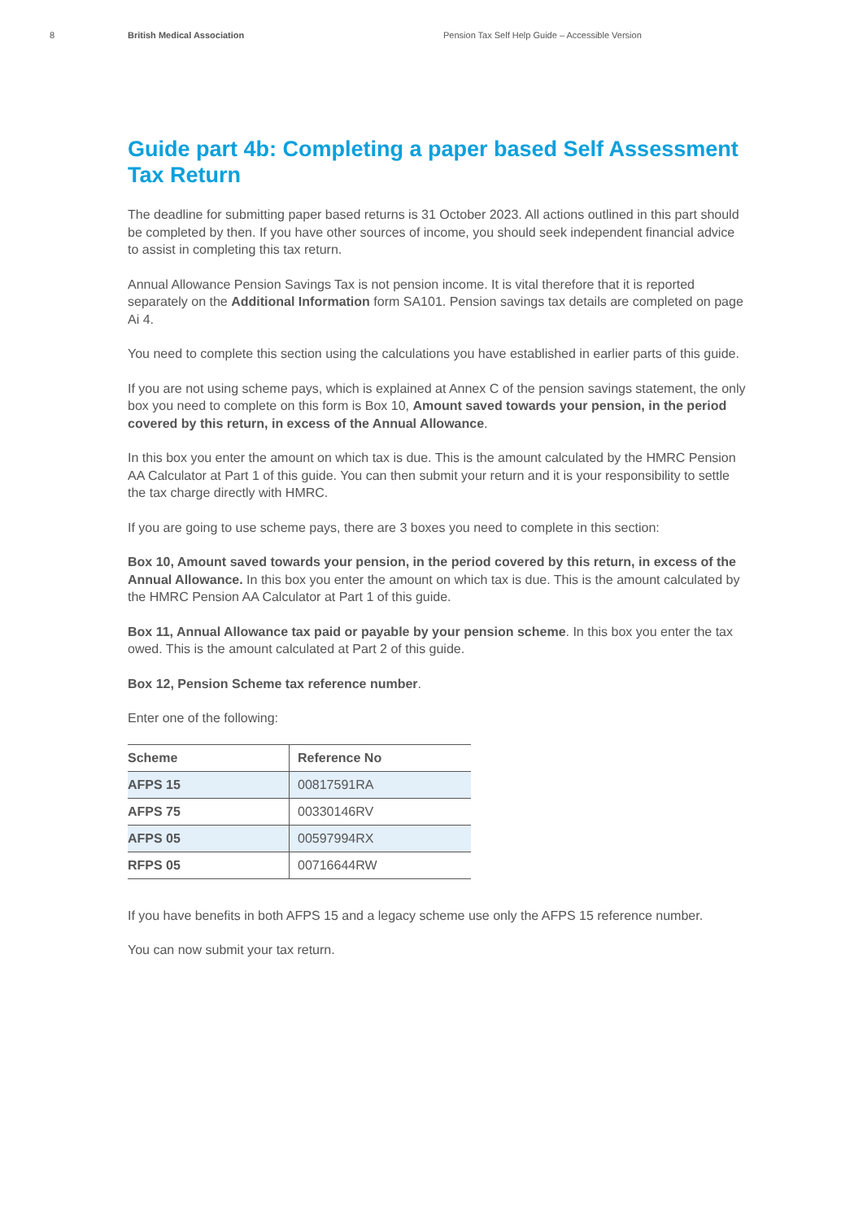8 British Medical Association Pension Tax Self Help Guide – Accessible Version
Guide part 4b: Completing a paper based Self Assessment Tax Return
The deadline for submitting paper based returns is 31 October 2023. All actions outlined in this part should be completed by then. If you have other sources of income, you should seek independent financial advice to assist in completing this tax return.
Annual Allowance Pension Savings Tax is not pension income. It is vital therefore that it is reported separately on the Additional Information form SA101. Pension savings tax details are completed on page Ai 4.
You need to complete this section using the calculations you have established in earlier parts of this guide.
If you are not using scheme pays, which is explained at Annex C of the pension savings statement, the only box you need to complete on this form is Box 10, Amount saved towards your pension, in the period covered by this return, in excess of the Annual Allowance.
In this box you enter the amount on which tax is due. This is the amount calculated by the HMRC Pension AA Calculator at Part 1 of this guide. You can then submit your return and it is your responsibility to settle the tax charge directly with HMRC.
If you are going to use scheme pays, there are 3 boxes you need to complete in this section:
Box 10, Amount saved towards your pension, in the period covered by this return, in excess of the Annual Allowance. In this box you enter the amount on which tax is due. This is the amount calculated by the HMRC Pension AA Calculator at Part 1 of this guide.
Box 11, Annual Allowance tax paid or payable by your pension scheme. In this box you enter the tax owed. This is the amount calculated at Part 2 of this guide.
Box 12, Pension Scheme tax reference number.
Enter one of the following:
| Scheme | Reference No |
| --- | --- |
| AFPS 15 | 00817591RA |
| AFPS 75 | 00330146RV |
| AFPS 05 | 00597994RX |
| RFPS 05 | 00716644RW |
If you have benefits in both AFPS 15 and a legacy scheme use only the AFPS 15 reference number.
You can now submit your tax return.